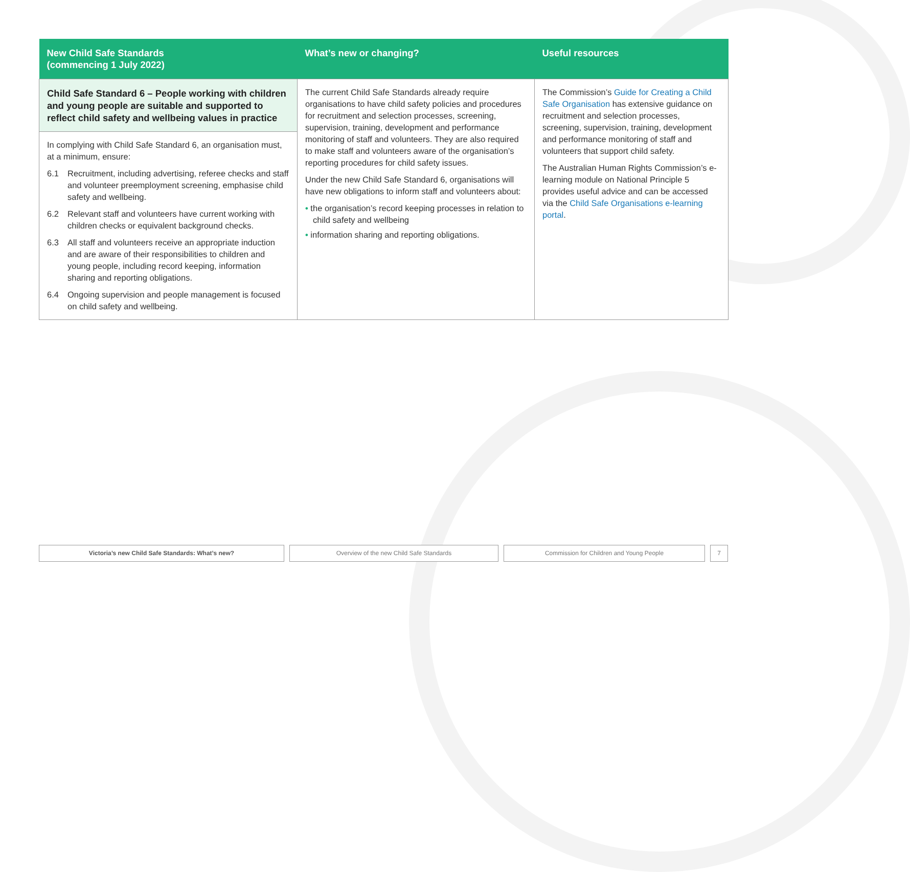| New Child Safe Standards (commencing 1 July 2022) | What’s new or changing? | Useful resources |
| --- | --- | --- |
| Child Safe Standard 6 – People working with children and young people are suitable and supported to reflect child safety and wellbeing values in practice In complying with Child Safe Standard 6, an organisation must, at a minimum, ensure: 6.1 Recruitment, including advertising, referee checks and staff and volunteer preemployment screening, emphasise child safety and wellbeing. 6.2 Relevant staff and volunteers have current working with children checks or equivalent background checks. 6.3 All staff and volunteers receive an appropriate induction and are aware of their responsibilities to children and young people, including record keeping, information sharing and reporting obligations. 6.4 Ongoing supervision and people management is focused on child safety and wellbeing. | The current Child Safe Standards already require organisations to have child safety policies and procedures for recruitment and selection processes, screening, supervision, training, development and performance monitoring of staff and volunteers. They are also required to make staff and volunteers aware of the organisation’s reporting procedures for child safety issues. Under the new Child Safe Standard 6, organisations will have new obligations to inform staff and volunteers about: • the organisation’s record keeping processes in relation to child safety and wellbeing • information sharing and reporting obligations. | The Commission’s Guide for Creating a Child Safe Organisation has extensive guidance on recruitment and selection processes, screening, supervision, training, development and performance monitoring of staff and volunteers that support child safety. The Australian Human Rights Commission’s e-learning module on National Principle 5 provides useful advice and can be accessed via the Child Safe Organisations e-learning portal . |
Victoria’s new Child Safe Standards: What’s new? Overview of the new Child Safe Standards Commission for Children and Young People 7